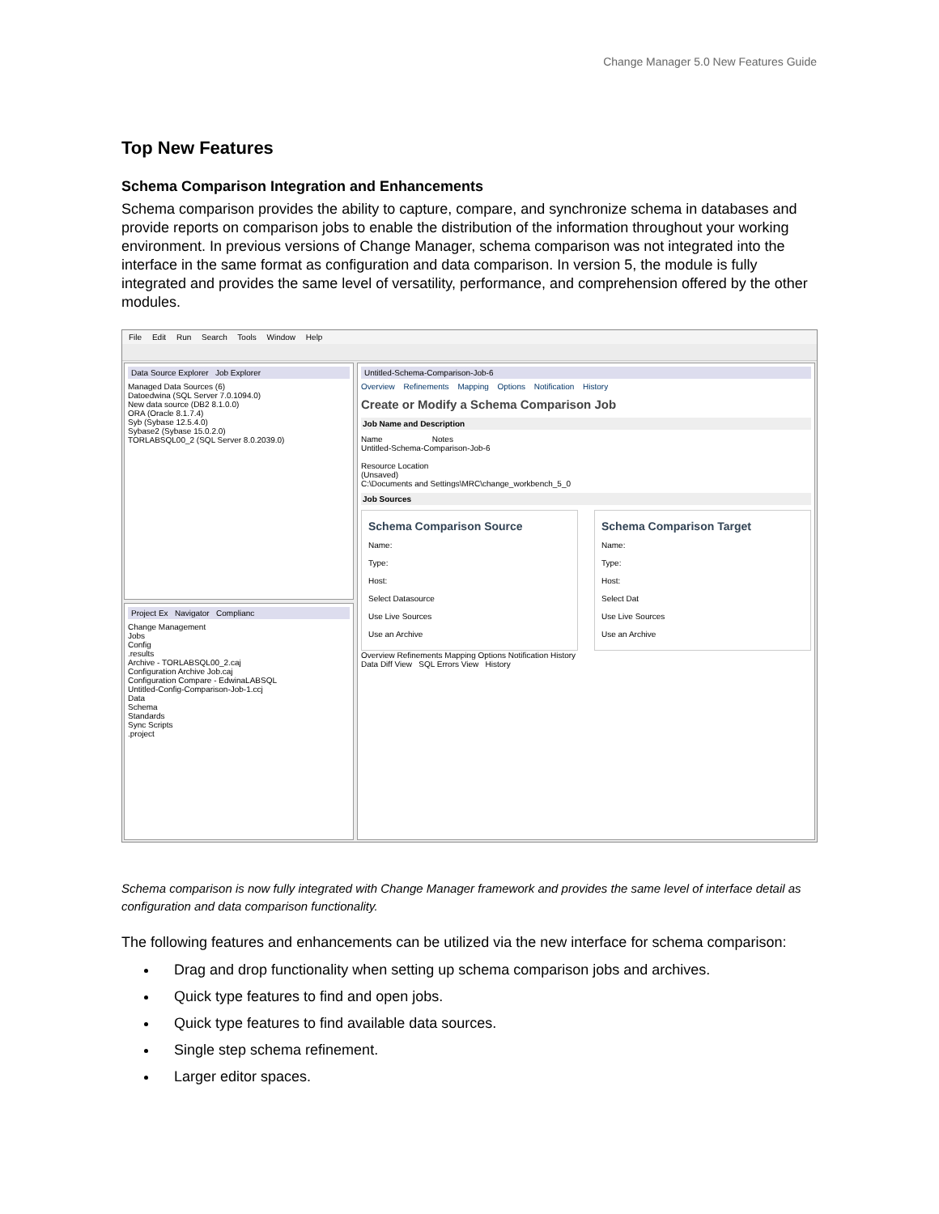Change Manager 5.0 New Features Guide
Top New Features
Schema Comparison Integration and Enhancements
Schema comparison provides the ability to capture, compare, and synchronize schema in databases and provide reports on comparison jobs to enable the distribution of the information throughout your working environment. In previous versions of Change Manager, schema comparison was not integrated into the interface in the same format as configuration and data comparison. In version 5, the module is fully integrated and provides the same level of versatility, performance, and comprehension offered by the other modules.
File Edit Run Search Tools Window Help
Data Source Explorer Job Explorer
Managed Data Sources (6)
Datoedwina (SQL Server 7.0.1094.0)
New data source (DB2 8.1.0.0)
ORA (Oracle 8.1.7.4)
Syb (Sybase 12.5.4.0)
Sybase2 (Sybase 15.0.2.0)
TORLABSQL00_2 (SQL Server 8.0.2039.0)
Project Ex Navigator Complianc
Change Management
Jobs
Config
.results
Archive - TORLABSQL00_2.caj
Configuration Archive Job.caj
Configuration Compare - EdwinaLABSQL
Untitled-Config-Comparison-Job-1.ccj
Data
Schema
Standards
Sync Scripts
.project
Untitled-Schema-Comparison-Job-6
Overview Refinements Mapping Options Notification History
Create or Modify a Schema Comparison Job
Job Name and Description
Name Notes
Untitled-Schema-Comparison-Job-6
Resource Location
(Unsaved)
C:\Documents and Settings\MRC\change_workbench_5_0
Job Sources
Schema Comparison Source
Name:
Type:
Host:
Select Datasource
Use Live Sources
Use an Archive
Schema Comparison Target
Name:
Type:
Host:
Select Dat
Use Live Sources
Use an Archive
Overview Refinements Mapping Options Notification History
Data Diff View SQL Errors View History
Schema comparison is now fully integrated with Change Manager framework and provides the same level of interface detail as configuration and data comparison functionality.
The following features and enhancements can be utilized via the new interface for schema comparison:
Drag and drop functionality when setting up schema comparison jobs and archives.
Quick type features to find and open jobs.
Quick type features to find available data sources.
Single step schema refinement.
Larger editor spaces.